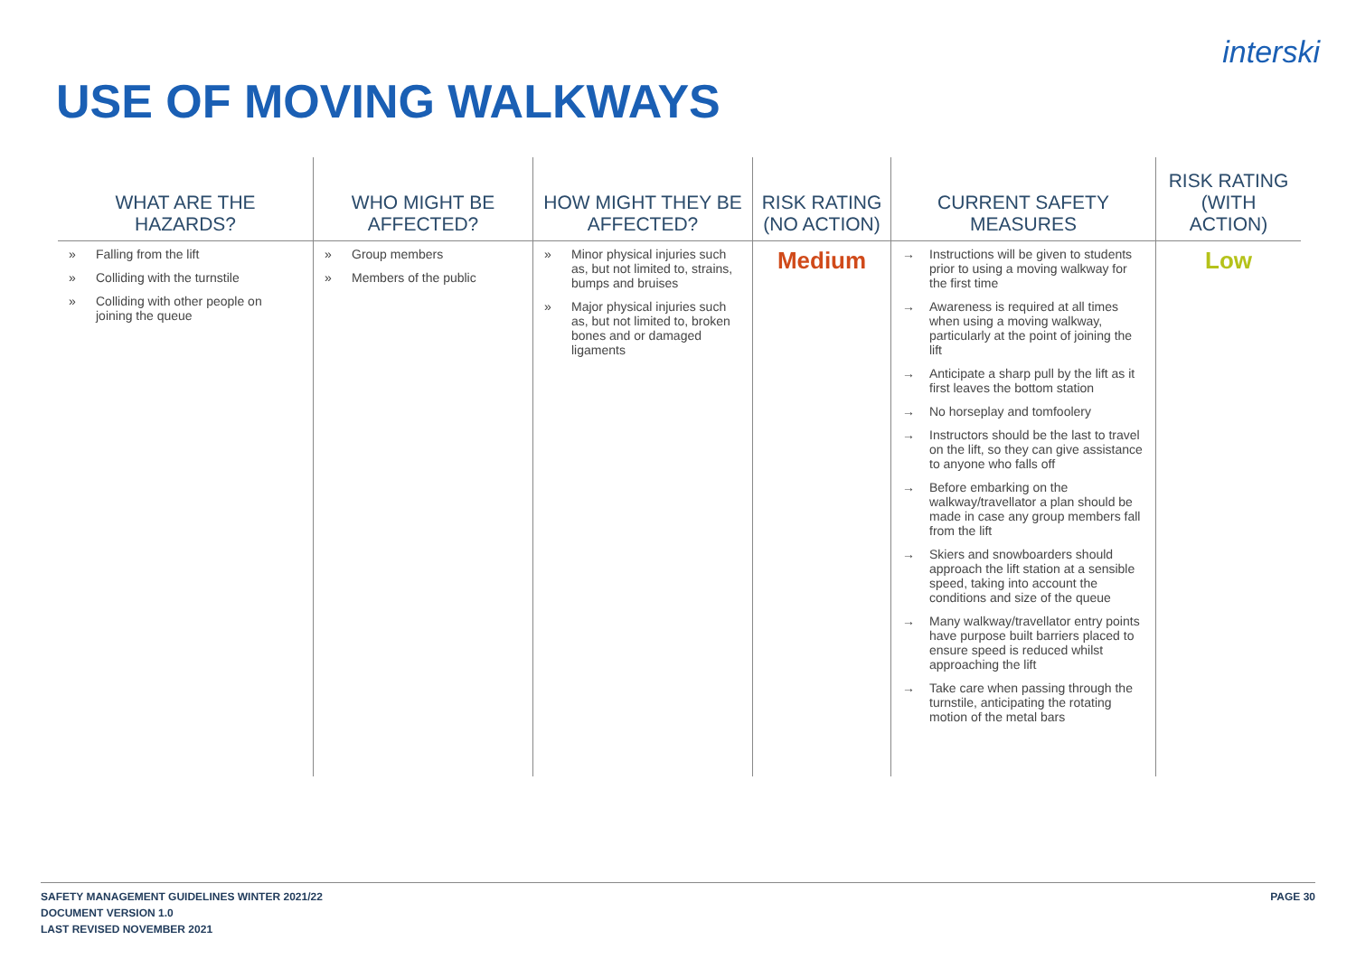interski
USE OF MOVING WALKWAYS
| WHAT ARE THE HAZARDS? | WHO MIGHT BE AFFECTED? | HOW MIGHT THEY BE AFFECTED? | RISK RATING (NO ACTION) | CURRENT SAFETY MEASURES | RISK RATING (WITH ACTION) |
| --- | --- | --- | --- | --- | --- |
| » Falling from the lift » Colliding with the turnstile » Colliding with other people on joining the queue | » Group members » Members of the public | » Minor physical injuries such as, but not limited to, strains, bumps and bruises » Major physical injuries such as, but not limited to, broken bones and or damaged ligaments | Medium | → Instructions will be given to students prior to using a moving walkway for the first time → Awareness is required at all times when using a moving walkway, particularly at the point of joining the lift → Anticipate a sharp pull by the lift as it first leaves the bottom station → No horseplay and tomfoolery → Instructors should be the last to travel on the lift, so they can give assistance to anyone who falls off → Before embarking on the walkway/travellator a plan should be made in case any group members fall from the lift → Skiers and snowboarders should approach the lift station at a sensible speed, taking into account the conditions and size of the queue → Many walkway/travellator entry points have purpose built barriers placed to ensure speed is reduced whilst approaching the lift → Take care when passing through the turnstile, anticipating the rotating motion of the metal bars | Low |
SAFETY MANAGEMENT GUIDELINES WINTER 2021/22
DOCUMENT VERSION 1.0
LAST REVISED NOVEMBER 2021
PAGE 30